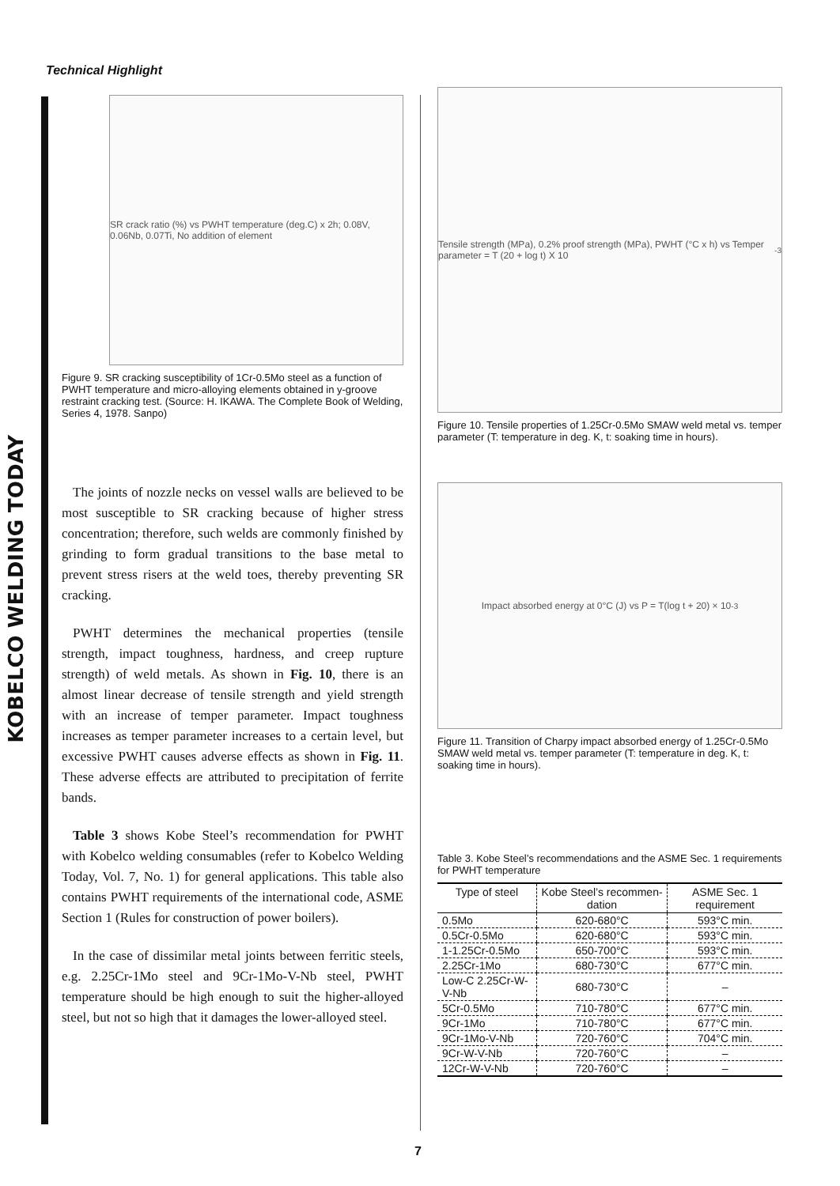Technical Highlight
KOBELCO WELDING TODAY
SR crack ratio (%) vs PWHT temperature (deg.C) x 2h; 0.08V, 0.06Nb, 0.07Ti, No addition of element
Figure 9. SR cracking susceptibility of 1Cr-0.5Mo steel as a function of PWHT temperature and micro-alloying elements obtained in y-groove restraint cracking test. (Source: H. IKAWA. The Complete Book of Welding, Series 4, 1978. Sanpo)
The joints of nozzle necks on vessel walls are believed to be most susceptible to SR cracking because of higher stress concentration; therefore, such welds are commonly finished by grinding to form gradual transitions to the base metal to prevent stress risers at the weld toes, thereby preventing SR cracking.
PWHT determines the mechanical properties (tensile strength, impact toughness, hardness, and creep rupture strength) of weld metals. As shown in Fig. 10, there is an almost linear decrease of tensile strength and yield strength with an increase of temper parameter. Impact toughness increases as temper parameter increases to a certain level, but excessive PWHT causes adverse effects as shown in Fig. 11. These adverse effects are attributed to precipitation of ferrite bands.
Table 3 shows Kobe Steel’s recommendation for PWHT with Kobelco welding consumables (refer to Kobelco Welding Today, Vol. 7, No. 1) for general applications. This table also contains PWHT requirements of the international code, ASME Section 1 (Rules for construction of power boilers).
In the case of dissimilar metal joints between ferritic steels, e.g. 2.25Cr-1Mo steel and 9Cr-1Mo-V-Nb steel, PWHT temperature should be high enough to suit the higher-alloyed steel, but not so high that it damages the lower-alloyed steel.
Tensile strength (MPa), 0.2% proof strength (MPa), PWHT (°C x h) vs Temper parameter = T (20 + log t) X 10<sup>-3</sup>
Figure 10. Tensile properties of 1.25Cr-0.5Mo SMAW weld metal vs. temper parameter (T: temperature in deg. K, t: soaking time in hours).
Impact absorbed energy at 0°C (J) vs P = T(log t + 20) × 10<sup>-3</sup>
Figure 11. Transition of Charpy impact absorbed energy of 1.25Cr-0.5Mo SMAW weld metal vs. temper parameter (T: temperature in deg. K, t: soaking time in hours).
Table 3. Kobe Steel’s recommendations and the ASME Sec. 1 requirements for PWHT temperature
| Type of steel | Kobe Steel’s recommen-dation | ASME Sec. 1 requirement |
| --- | --- | --- |
| 0.5Mo | 620-680°C | 593°C min. |
| 0.5Cr-0.5Mo | 620-680°C | 593°C min. |
| 1-1.25Cr-0.5Mo | 650-700°C | 593°C min. |
| 2.25Cr-1Mo | 680-730°C | 677°C min. |
| Low-C 2.25Cr-W-V-Nb | 680-730°C | – |
| 5Cr-0.5Mo | 710-780°C | 677°C min. |
| 9Cr-1Mo | 710-780°C | 677°C min. |
| 9Cr-1Mo-V-Nb | 720-760°C | 704°C min. |
| 9Cr-W-V-Nb | 720-760°C | – |
| 12Cr-W-V-Nb | 720-760°C | – |
7